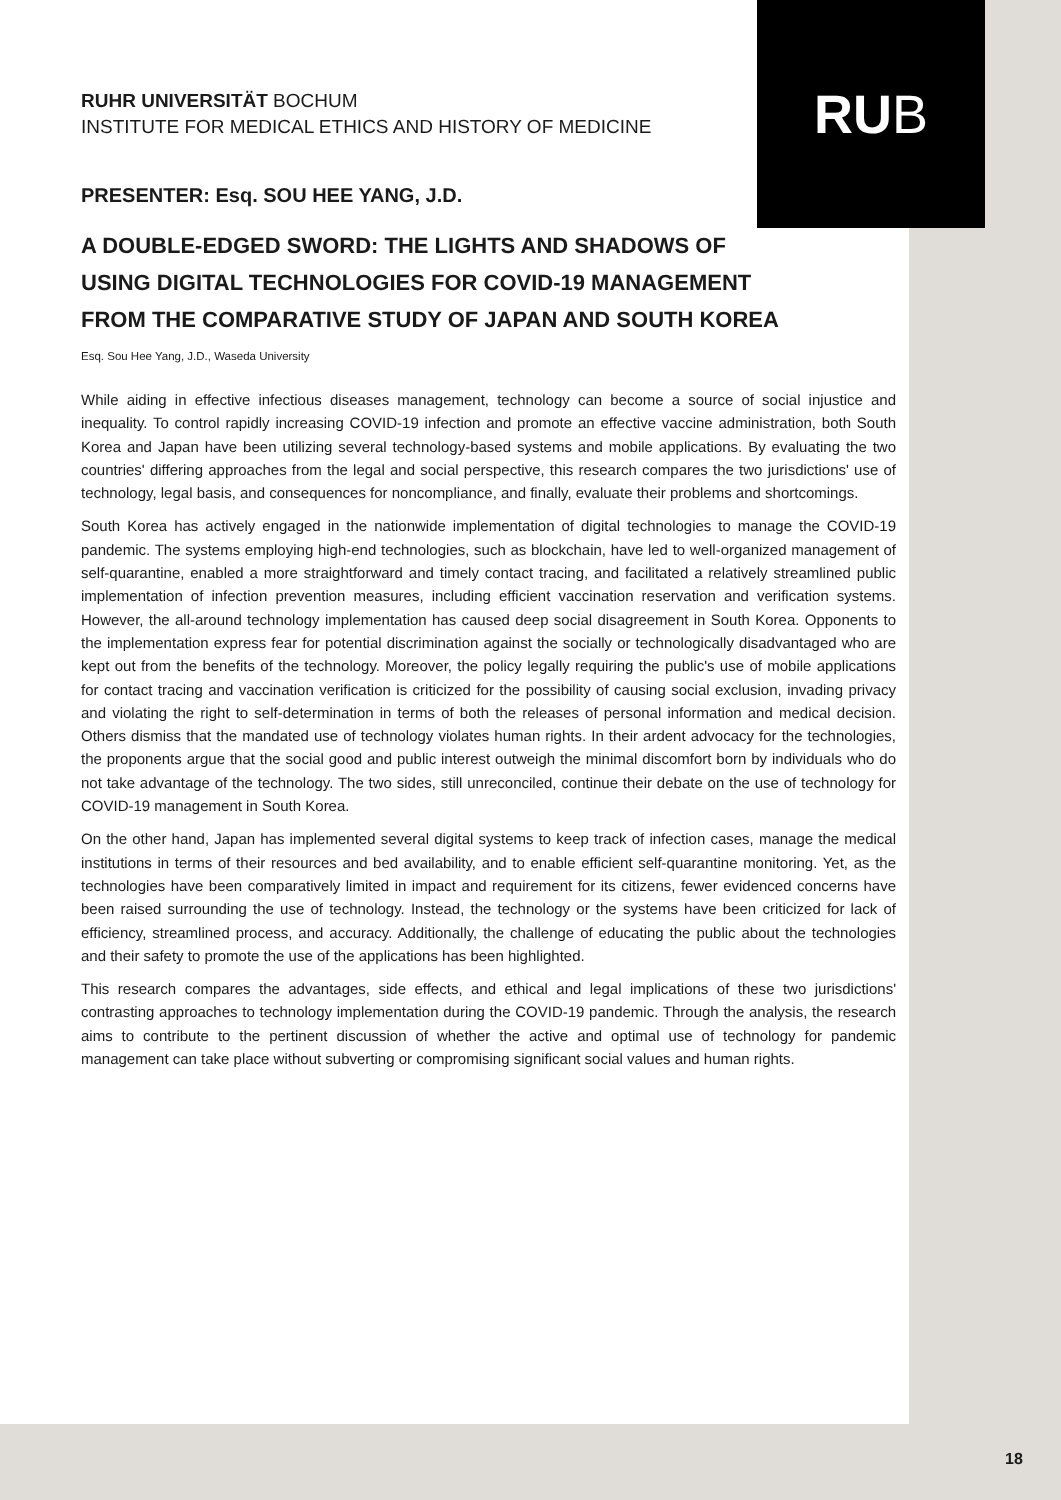RU B
RUHR UNIVERSITÄT BOCHUM
INSTITUTE FOR MEDICAL ETHICS AND HISTORY OF MEDICINE
PRESENTER: Esq. SOU HEE YANG, J.D.
A DOUBLE-EDGED SWORD: THE LIGHTS AND SHADOWS OF USING DIGITAL TECHNOLOGIES FOR COVID-19 MANAGEMENT FROM THE COMPARATIVE STUDY OF JAPAN AND SOUTH KOREA
Esq. Sou Hee Yang, J.D., Waseda University
While aiding in effective infectious diseases management, technology can become a source of social injustice and inequality. To control rapidly increasing COVID-19 infection and promote an effective vaccine administration, both South Korea and Japan have been utilizing several technology-based systems and mobile applications. By evaluating the two countries' differing approaches from the legal and social perspective, this research compares the two jurisdictions' use of technology, legal basis, and consequences for noncompliance, and finally, evaluate their problems and shortcomings.
South Korea has actively engaged in the nationwide implementation of digital technologies to manage the COVID-19 pandemic. The systems employing high-end technologies, such as blockchain, have led to well-organized management of self-quarantine, enabled a more straightforward and timely contact tracing, and facilitated a relatively streamlined public implementation of infection prevention measures, including efficient vaccination reservation and verification systems. However, the all-around technology implementation has caused deep social disagreement in South Korea. Opponents to the implementation express fear for potential discrimination against the socially or technologically disadvantaged who are kept out from the benefits of the technology. Moreover, the policy legally requiring the public's use of mobile applications for contact tracing and vaccination verification is criticized for the possibility of causing social exclusion, invading privacy and violating the right to self-determination in terms of both the releases of personal information and medical decision. Others dismiss that the mandated use of technology violates human rights. In their ardent advocacy for the technologies, the proponents argue that the social good and public interest outweigh the minimal discomfort born by individuals who do not take advantage of the technology. The two sides, still unreconciled, continue their debate on the use of technology for COVID-19 management in South Korea.
On the other hand, Japan has implemented several digital systems to keep track of infection cases, manage the medical institutions in terms of their resources and bed availability, and to enable efficient self-quarantine monitoring. Yet, as the technologies have been comparatively limited in impact and requirement for its citizens, fewer evidenced concerns have been raised surrounding the use of technology. Instead, the technology or the systems have been criticized for lack of efficiency, streamlined process, and accuracy. Additionally, the challenge of educating the public about the technologies and their safety to promote the use of the applications has been highlighted.
This research compares the advantages, side effects, and ethical and legal implications of these two jurisdictions' contrasting approaches to technology implementation during the COVID-19 pandemic. Through the analysis, the research aims to contribute to the pertinent discussion of whether the active and optimal use of technology for pandemic management can take place without subverting or compromising significant social values and human rights.
18